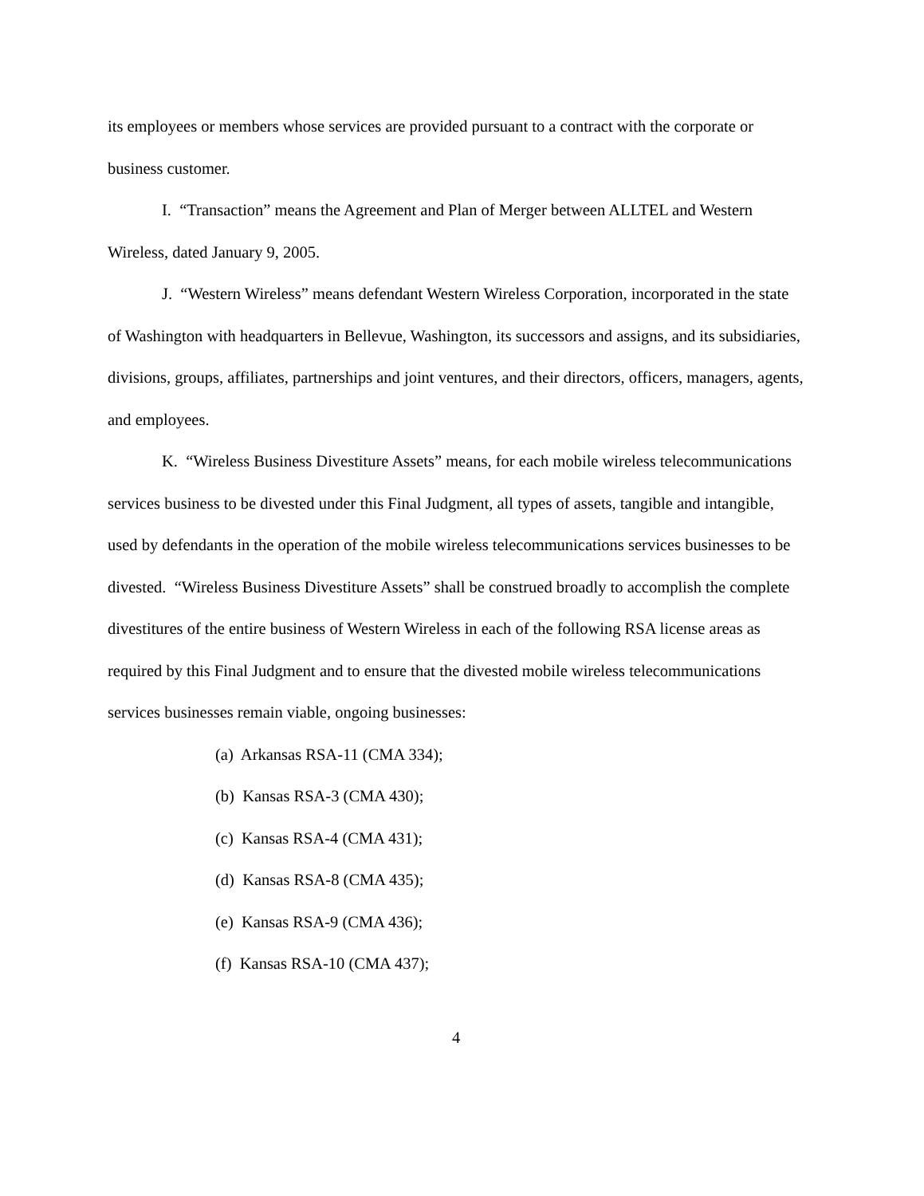its employees or members whose services are provided pursuant to a contract with the corporate or business customer.
I. “Transaction” means the Agreement and Plan of Merger between ALLTEL and Western Wireless, dated January 9, 2005.
J. “Western Wireless” means defendant Western Wireless Corporation, incorporated in the state of Washington with headquarters in Bellevue, Washington, its successors and assigns, and its subsidiaries, divisions, groups, affiliates, partnerships and joint ventures, and their directors, officers, managers, agents, and employees.
K. “Wireless Business Divestiture Assets” means, for each mobile wireless telecommunications services business to be divested under this Final Judgment, all types of assets, tangible and intangible, used by defendants in the operation of the mobile wireless telecommunications services businesses to be divested. “Wireless Business Divestiture Assets” shall be construed broadly to accomplish the complete divestitures of the entire business of Western Wireless in each of the following RSA license areas as required by this Final Judgment and to ensure that the divested mobile wireless telecommunications services businesses remain viable, ongoing businesses:
(a) Arkansas RSA-11 (CMA 334);
(b) Kansas RSA-3 (CMA 430);
(c) Kansas RSA-4 (CMA 431);
(d) Kansas RSA-8 (CMA 435);
(e) Kansas RSA-9 (CMA 436);
(f) Kansas RSA-10 (CMA 437);
4